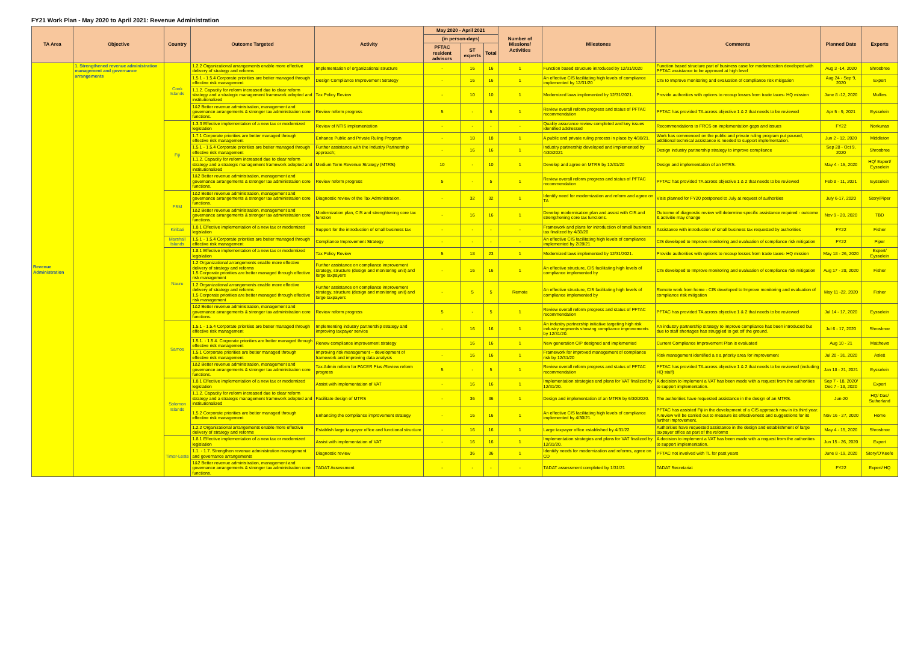FY21 Work Plan - May 2020 to April 2021: Revenue Administration
| TA Area | Objective | Country | Outcome Targeted | Activity | May 2020 - April 2021 | | | Number of Missions/ Activities | Milestones | Comments | Planned Date | Experts |
| --- | --- | --- | --- | --- | --- | --- | --- | --- | --- | --- | --- | --- |
| | | | | | (in person-days) | | | | | | | |
| | | | | | PFTAC resident advisors | ST experts | Total | | | | | |
| Revenue Administration | 1. Strengthened revenue administration management and governance arrangements | Cook Islands | 1.2.2 Organizational arrangements enable more effective delivery of strategy and reforms | Implementation of organizational structure | - | 16 | 16 | 1 | Function based structure introduced by 12/31/2020 | Function based structure part of business case for modernization developed with PFTAC assistance to be approved at high level | Aug 3 -14, 2020 | Shrosbree |
| | | | 1.5.1 - 1.5.4 Corporate priorities are better managed through effective risk management | Design Compliance Improvement Strategy | - | 16 | 16 | 1 | An effective CIS facilitating high levels of compliance implemented by 12/31/20 | CIS to Improve monitoring and evaluation of compliance risk mitigation | Aug 24 - Sep 9, 2020 | Expert |
| | | | 1.1.2. Capacity for reform increased due to clear reform strategy and a strategic management framework adopted and institutionalized | Tax Policy Review | - | 10 | 10 | 1 | Modernized laws implemented by 12/31/2021. | Provide authorities with options to recoup losses from trade taxes- HQ mission | June 8 -12, 2020 | Mullins |
| | | | 1&2 Better revenue administration, management and governance arrangements & stronger tax administration core functions. | Review reform progress | 5 | - | 5 | 1 | Review overall reform progress and status of PFTAC recommendation | PFTAC has provided TA across objective 1 & 2 that needs to be reviewed | Apr 5 - 9, 2021 | Eysselein |
| | | Fiji | 1.3.3 Effective implementation of a new tax or modernized legislation | Review of NTIS implementation | - | - | - | - | Quality assurance review completed and key issues identified addressed | Recommendations to FRCS on implementation gaps and issues | FY22 | Norkunas |
| | | | 1.7.1 Corporate priorities are better managed through effective risk management | Enhance Public and Private Ruling Program | - | 18 | 18 | 1 | A public and private ruling process in place by 4/30/21. | Work has commenced on the public and private ruling program put paused, additional technical assistance is needed to support implementation. | Jun 2 - 12, 2020 | Middleton |
| | | | 1.5.1 - 1.5.4 Corporate priorities are better managed through effective risk management | Further assistance with the Industry Partnership approach; | - | 16 | 16 | 1 | Industry partnership developed and implemented by 4/30/2021 | Design industry partnership strategy to improve compliance | Sep 28 - Oct 9, 2020 | Shrosbree |
| | | | 1.1.2. Capacity for reform increased due to clear reform strategy and a strategic management framework adopted and institutionalized | Medium Term Revenue Strategy (MTRS) | 10 | - | 10 | 1 | Develop and agree on MTRS by 12/31/20 | Design and implementation of an MTRS. | May 4 - 15, 2020 | HQ/ Expert/ Eysselein |
| | | | 1&2 Better revenue administration, management and governance arrangements & stronger tax administration core functions. | Review reform progress | 5 | - | 5 | 1 | Review overall reform progress and status of PFTAC recommendation | PFTAC has provided TA across objective 1 & 2 that needs to be reviewed | Feb 8 - 11, 2021 | Eysselein |
| | | FSM | 1&2 Better revenue administration, management and governance arrangements & stronger tax administration core functions. | Diagnostic review of the Tax Administration. | - | 32 | 32 | 1 | Identify need for modernization and reform and agree on TA | Visis planned for FY20 postponed to July at request of authorities | July 6-17, 2020 | Story/Piper |
| | | | 1&2 Better revenue administration, management and governance arrangements & stronger tax administration core functions. | Modernization plan, CIS and strenghtening core tax function | - | 16 | 16 | 1 | Develop modernisation plan and assist with CIS and strengthening core tax functions. | Outcome of diagnostic review will determine specific assistance required - outcome & activitie may change | Nov 9 - 20, 2020 | TBD |
| | | Kiribati | 1.8.1 Effective implementation of a new tax or modernized legislation | Support for the introduction of small business tax | - | - | - | - | Framework and plans for introduction of small business tax finalized by 4/30/20 | Assistance with introduction of small business tax requested by authorities | FY22 | Fisher |
| | | Marshall Islands | 1.5.1 - 1.5.4 Corporate priorities are better managed through effective risk management | Compliance Improvement Strategy | - | - | - | - | An effective CIS facilitating high levels of compliance implemented by 2/28/21 | CIS developed to Improve monitoring and evaluation of compliance risk mitigation | FY22 | Piper |
| | | Nauru | 1.8.1 Effective implementation of a new tax or modernized legislation | Tax Policy Review | 5 | 18 | 23 | 1 | Modernized laws implemented by 12/31/2021. | Provide authorities with options to recoup losses from trade taxes- HQ mission | May 18 - 26, 2020 | Expert/ Eysselein |
| | | | 1.2 Organizational arrangements enable more effective delivery of strategy and reforms 1.5 Corporate priorities are better managed through effective risk management | Further assistance on compliance improvement strategy, structure (design and monitoring unit) and large taxpayers | - | 16 | 16 | 1 | An effective structure, CIS facilitating high levels of compliance implemented by | CIS developed to Improve monitoring and evaluation of compliance risk mitigation | Aug 17 - 28, 2020 | Fisher |
| | | | 1.2 Organizational arrangements enable more effective delivery of strategy and reforms 1.5 Corporate priorities are better managed through effective risk management | Further assistance on compliance improvement strategy, structure (design and monitoring unit) and large taxpayers | - | 5 | 5 | Remote | An effective structure, CIS facilitating high levels of compliance implemented by | Remote work from home - CIS developed to Improve monitoring and evaluation of compliance risk mitigation | May 11 -22, 2020 | Fisher |
| | | | 1&2 Better revenue administration, management and governance arrangements & stronger tax administration core functions. | Review reform progress | 5 | - | 5 | 1 | Review overall reform progress and status of PFTAC recommendation | PFTAC has provided TA across objective 1 & 2 that needs to be reviewed | Jul 14 - 17, 2020 | Eysselein |
| | | Samoa | 1.5.1 - 1.5.4 Corporate priorities are better managed through effective risk management | Implementing industry partnership strategy and improving taxpayer service | - | 16 | 16 | 1 | An industry partnership initiative targeting high risk industry segments showing compliance improvements by 12/31/20. | An industry partnership strategy to improve compliance has been introduced but due to staff shortages has struggled to get off the ground. | Jul 6 - 17, 2020 | Shrosbree |
| | | | 1.5.1. - 1.5.4. Corporate priorities are better managed through effective risk management | Renew compliance improvement strategy | | 16 | 16 | 1 | New generation CIP designed and implemented | Current Compliance Improvement Plan is evaluated | Aug 10 - 21 | Matthews |
| | | | 1.5.1 Corporate priorities are better managed through effective risk management | Improving risk management – development of framework and improving data analysis | - | 16 | 16 | 1 | Framework for improved management of compliance risk by 12/31/20 | Risk management identified a s a priority area for improvement | Jul 20 - 31, 2020 | Aslett |
| | | | 1&2 Better revenue administration, management and governance arrangements & stronger tax administration core functions. | Tax Admin reform for PACER Plus /Review reform progress | 5 | - | 5 | 1 | Review overall reform progress and status of PFTAC recommendation | PFTAC has provided TA across objective 1 & 2 that needs to be reviewed (including HQ staff) | Jan 18 - 21, 2021 | Eysselein |
| | | Solomon Islands | 1.8.1 Effective implementation of a new tax or modernized legislation | Assist with implementation of VAT | - | 16 | 16 | 1 | Implementation strategies and plans for VAT finalized by 12/31/20. | A decision to implement a VAT has been made with a request from the authorities to support implementation. | Sep 7 - 18, 2020/ Dec 7 - 18, 2020 | Expert |
| | | | 1.1.2. Capacity for reform increased due to clear reform strategy and a strategic management framework adopted and institutionalized | Facilitate design of MTRS | - | 36 | 36 | 1 | Design and implementation of an MTRS by 6/30/2020. | The authorities have requested assistance in the design of an MTRS. | Jun-20 | HQ/ Das/ Sutherland |
| | | | 1.5.2 Corporate priorities are better managed through effective risk management | Enhancing the compliance improvement strategy | - | 16 | 16 | 1 | An effective CIS facilitating high levels of compliance implemented by 4/30/21. | PFTAC has assisted Fiji in the development of a CIS approach now in its third year. A review will be carried out to measure its effectiveness and suggestions for its further improvement. | Nov 16 - 27, 2020 | Home |
| | | | 1.2.2 Organizational arrangements enable more effective delivery of strategy and reforms | Establish large taxpayer office and functional structure | - | 16 | 16 | 1 | Large taxpayer office established by 4/31/22 | Authorities have requested assistance in the design and establishment of large taxpayer office as part of the reforms | May 4 - 15, 2020 | Shrosbree |
| | | Timor-Leste | 1.8.1 Effective implementation of a new tax or modernized legislation | Assist with implementation of VAT | - | 16 | 16 | 1 | Implementation strategies and plans for VAT finalized by 12/31/20. | A decision to implement a VAT has been made with a request from the authorities to support implementation. | Jun 15 - 26, 2020 | Expert |
| | | | 1.1. - 1.7. Strengthen revenue administration management and governance arrangements | Diagnostic review | | 36 | 36 | 1 | Identiify needs for modernization and reforms, agree on CD | PFTAC not involved with TL for past years | June 8 -19, 2020 | Story/O'Keefe |
| | | | 1&2 Better revenue administration, management and governance arrangements & stronger tax administration core functions. | TADAT Assessment | - | - | - | - | TADAT assessment completed by 1/31/21 | TADAT Secretariat | FY22 | Expert/ HQ |